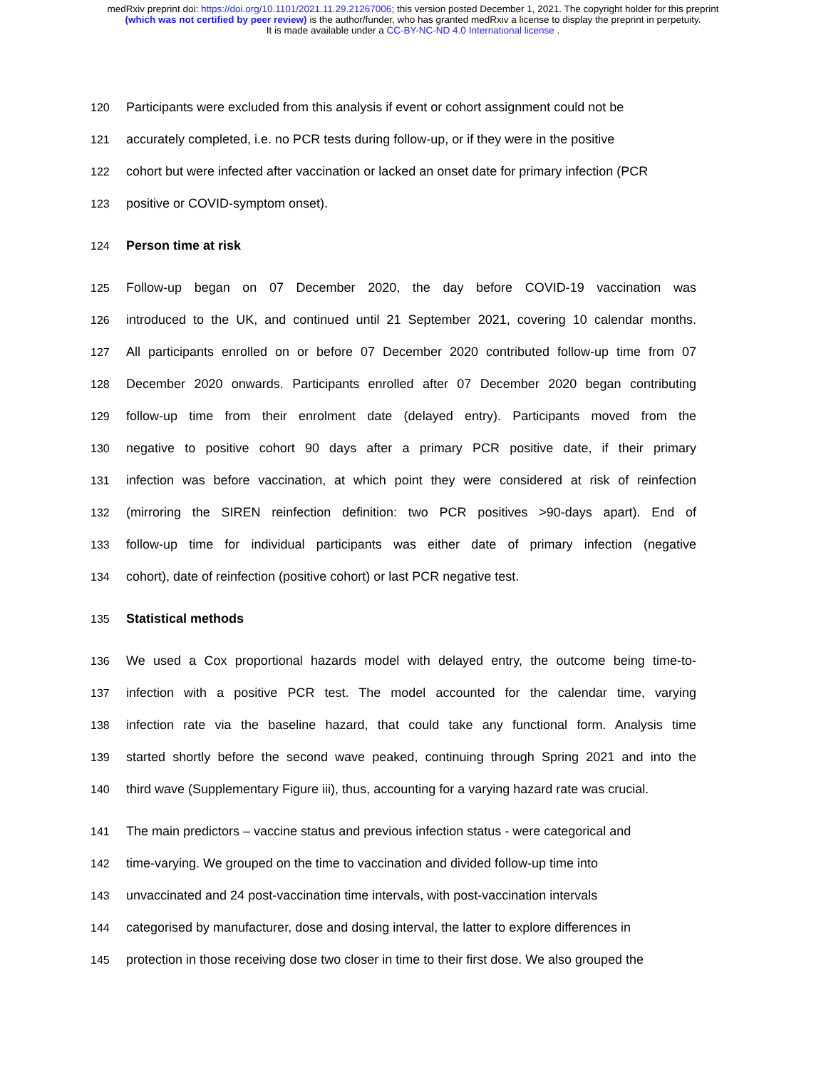medRxiv preprint doi: https://doi.org/10.1101/2021.11.29.21267006; this version posted December 1, 2021. The copyright holder for this preprint
(which was not certified by peer review) is the author/funder, who has granted medRxiv a license to display the preprint in perpetuity.
It is made available under a CC-BY-NC-ND 4.0 International license .
120
Participants were excluded from this analysis if event or cohort assignment could not be
121
accurately completed, i.e. no PCR tests during follow-up, or if they were in the positive
122
cohort but were infected after vaccination or lacked an onset date for primary infection (PCR
123 positive or COVID-symptom onset).
124 Person time at risk
125
Follow-up began on 07 December 2020, the day before COVID-19 vaccination was
126
introduced to the UK, and continued until 21 September 2021, covering 10 calendar months.
127
All participants enrolled on or before 07 December 2020 contributed follow-up time from 07
128
December 2020 onwards. Participants enrolled after 07 December 2020 began contributing
129
follow-up time from their enrolment date (delayed entry). Participants moved from the
130
negative to positive cohort 90 days after a primary PCR positive date, if their primary
131
infection was before vaccination, at which point they were considered at risk of reinfection
132
(mirroring the SIREN reinfection definition: two PCR positives >90-days apart). End of
133
follow-up time for individual participants was either date of primary infection (negative
134 cohort), date of reinfection (positive cohort) or last PCR negative test.
135 Statistical methods
136
We used a Cox proportional hazards model with delayed entry, the outcome being time-to-
137
infection with a positive PCR test. The model accounted for the calendar time, varying
138
infection rate via the baseline hazard, that could take any functional form. Analysis time
139
started shortly before the second wave peaked, continuing through Spring 2021 and into the
140
third wave (Supplementary Figure iii), thus, accounting for a varying hazard rate was crucial.
141
The main predictors – vaccine status and previous infection status - were categorical and
142
time-varying. We grouped on the time to vaccination and divided follow-up time into
143
unvaccinated and 24 post-vaccination time intervals, with post-vaccination intervals
144
categorised by manufacturer, dose and dosing interval, the latter to explore differences in
145
protection in those receiving dose two closer in time to their first dose. We also grouped the